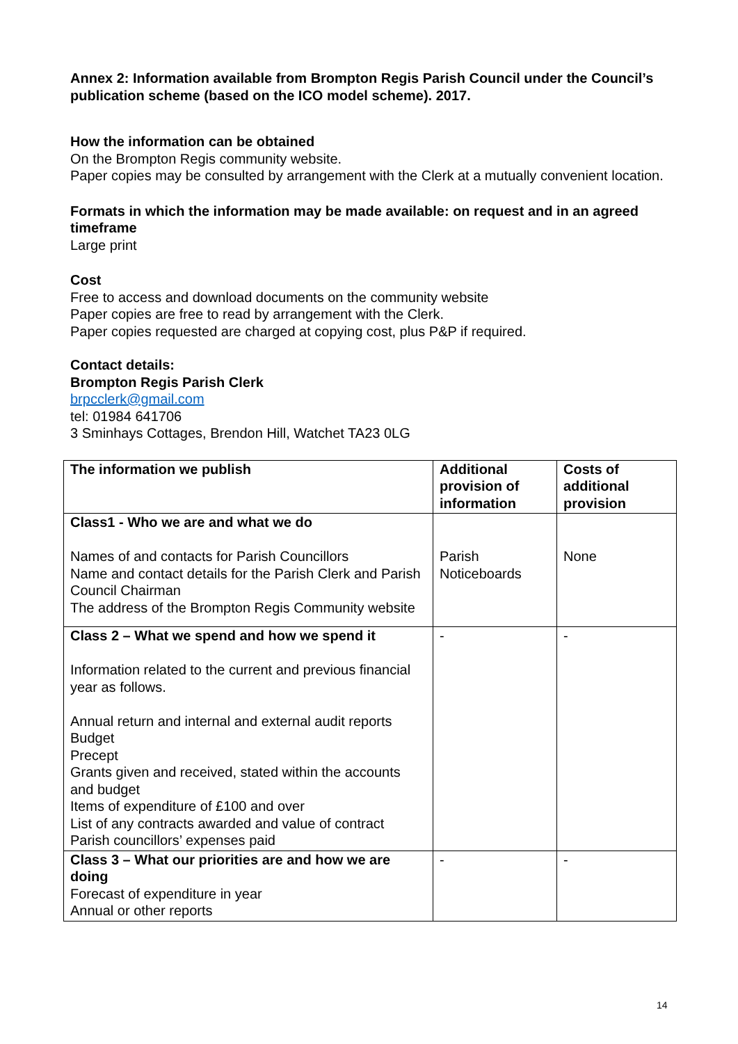Annex 2: Information available from Brompton Regis Parish Council under the Council’s publication scheme (based on the ICO model scheme). 2017.
How the information can be obtained
On the Brompton Regis community website.
Paper copies may be consulted by arrangement with the Clerk at a mutually convenient location.
Formats in which the information may be made available: on request and in an agreed timeframe
Large print
Cost
Free to access and download documents on the community website
Paper copies are free to read by arrangement with the Clerk.
Paper copies requested are charged at copying cost, plus P&P if required.
Contact details:
Brompton Regis Parish Clerk
brpcclerk@gmail.com
tel: 01984 641706
3 Sminhays Cottages, Brendon Hill, Watchet TA23 0LG
| The information we publish | Additional provision of information | Costs of additional provision |
| --- | --- | --- |
| Class1 - Who we are and what we do Names of and contacts for Parish Councillors Name and contact details for the Parish Clerk and Parish Council Chairman The address of the Brompton Regis Community website | Parish Noticeboards | None |
| Class 2 – What we spend and how we spend it Information related to the current and previous financial year as follows. Annual return and internal and external audit reports Budget Precept Grants given and received, stated within the accounts and budget Items of expenditure of £100 and over List of any contracts awarded and value of contract Parish councillors’ expenses paid | - | - |
| Class 3 – What our priorities are and how we are doing Forecast of expenditure in year Annual or other reports | - | - |
14